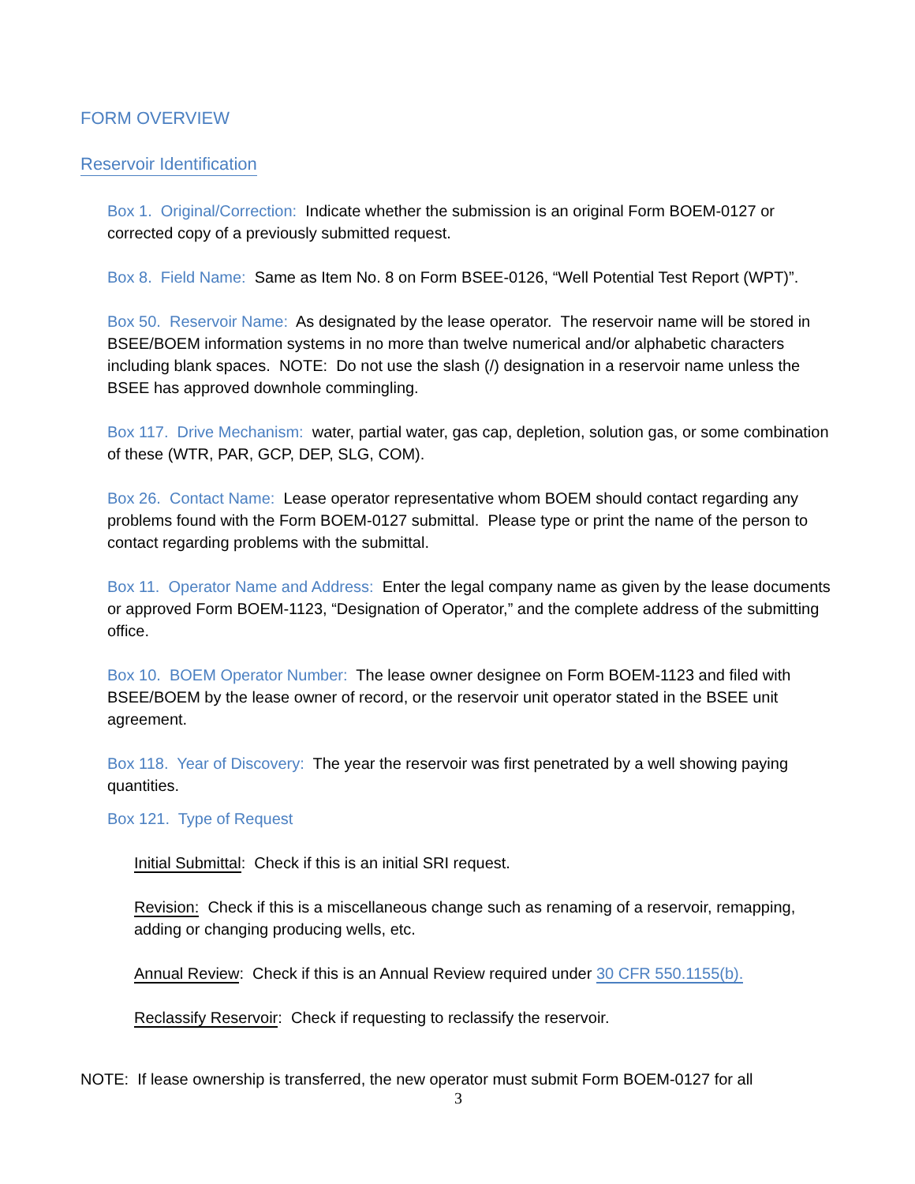FORM OVERVIEW
Reservoir Identification
Box 1. Original/Correction: Indicate whether the submission is an original Form BOEM-0127 or corrected copy of a previously submitted request.
Box 8. Field Name: Same as Item No. 8 on Form BSEE-0126, “Well Potential Test Report (WPT)”.
Box 50. Reservoir Name: As designated by the lease operator. The reservoir name will be stored in BSEE/BOEM information systems in no more than twelve numerical and/or alphabetic characters including blank spaces. NOTE: Do not use the slash (/) designation in a reservoir name unless the BSEE has approved downhole commingling.
Box 117. Drive Mechanism: water, partial water, gas cap, depletion, solution gas, or some combination of these (WTR, PAR, GCP, DEP, SLG, COM).
Box 26. Contact Name: Lease operator representative whom BOEM should contact regarding any problems found with the Form BOEM-0127 submittal. Please type or print the name of the person to contact regarding problems with the submittal.
Box 11. Operator Name and Address: Enter the legal company name as given by the lease documents or approved Form BOEM-1123, “Designation of Operator,” and the complete address of the submitting office.
Box 10. BOEM Operator Number: The lease owner designee on Form BOEM-1123 and filed with BSEE/BOEM by the lease owner of record, or the reservoir unit operator stated in the BSEE unit agreement.
Box 118. Year of Discovery: The year the reservoir was first penetrated by a well showing paying quantities.
Box 121. Type of Request
Initial Submittal: Check if this is an initial SRI request.
Revision: Check if this is a miscellaneous change such as renaming of a reservoir, remapping, adding or changing producing wells, etc.
Annual Review: Check if this is an Annual Review required under 30 CFR 550.1155(b).
Reclassify Reservoir: Check if requesting to reclassify the reservoir.
NOTE: If lease ownership is transferred, the new operator must submit Form BOEM-0127 for all
3